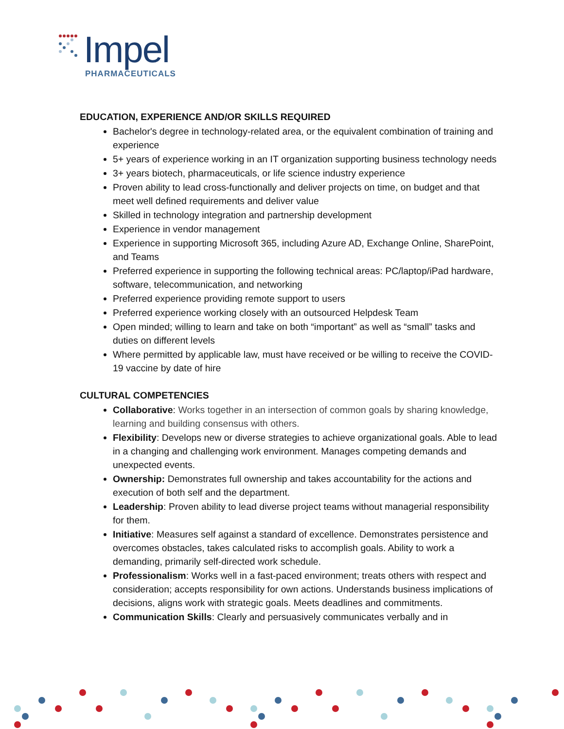Impel
PHARMACEUTICALS
EDUCATION, EXPERIENCE AND/OR SKILLS REQUIRED
Bachelor's degree in technology-related area, or the equivalent combination of training and experience
5+ years of experience working in an IT organization supporting business technology needs
3+ years biotech, pharmaceuticals, or life science industry experience
Proven ability to lead cross-functionally and deliver projects on time, on budget and that meet well defined requirements and deliver value
Skilled in technology integration and partnership development
Experience in vendor management
Experience in supporting Microsoft 365, including Azure AD, Exchange Online, SharePoint, and Teams
Preferred experience in supporting the following technical areas: PC/laptop/iPad hardware, software, telecommunication, and networking
Preferred experience providing remote support to users
Preferred experience working closely with an outsourced Helpdesk Team
Open minded; willing to learn and take on both “important” as well as “small” tasks and duties on different levels
Where permitted by applicable law, must have received or be willing to receive the COVID-19 vaccine by date of hire
CULTURAL COMPETENCIES
Collaborative: Works together in an intersection of common goals by sharing knowledge, learning and building consensus with others.
Flexibility: Develops new or diverse strategies to achieve organizational goals. Able to lead in a changing and challenging work environment. Manages competing demands and unexpected events.
Ownership: Demonstrates full ownership and takes accountability for the actions and execution of both self and the department.
Leadership: Proven ability to lead diverse project teams without managerial responsibility for them.
Initiative: Measures self against a standard of excellence. Demonstrates persistence and overcomes obstacles, takes calculated risks to accomplish goals. Ability to work a demanding, primarily self-directed work schedule.
Professionalism: Works well in a fast-paced environment; treats others with respect and consideration; accepts responsibility for own actions. Understands business implications of decisions, aligns work with strategic goals. Meets deadlines and commitments.
Communication Skills: Clearly and persuasively communicates verbally and in